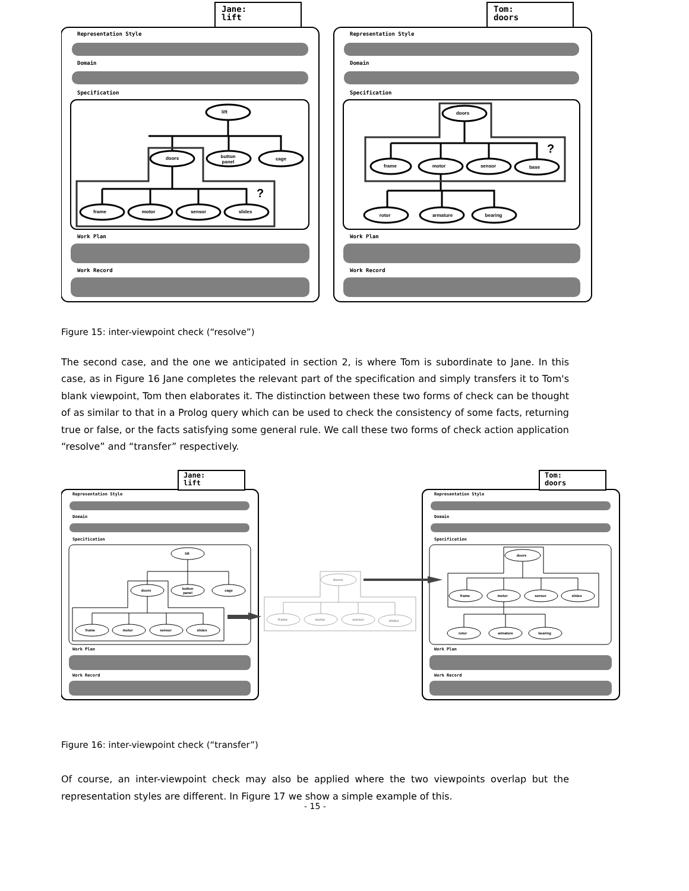Jane:
lift
Representation Style
Domain
Specification
Work Plan
Work Record
Tom:
doors
Representation Style
Domain
Specification
Work Plan
Work Record
lift
doors
button
panel
cage
frame
motor
sensor
slides
doors
frame
motor
sensor
base
rotor
armature
bearing
?
?
Figure 15: inter-viewpoint check (“resolve”)
The second case, and the one we anticipated in section 2, is where Tom is subordinate to Jane. In this case, as in Figure 16 Jane completes the relevant part of the specification and simply transfers it to Tom's blank viewpoint, Tom then elaborates it. The distinction between these two forms of check can be thought of as similar to that in a Prolog query which can be used to check the consistency of some facts, returning true or false, or the facts satisfying some general rule. We call these two forms of check action application “resolve” and “transfer” respectively.
Jane:
lift
Representation Style
Domain
Specification
Work Plan
Work Record
Tom:
doors
Representation Style
Domain
Specification
Work Plan
Work Record
lift
doors
button
panel
cage
frame
motor
sensor
slides
doors
frame
motor
sensor
slides
rotor
armature
bearing
doors
frame
motor
sensor
slides
Figure 16: inter-viewpoint check (“transfer”)
Of course, an inter-viewpoint check may also be applied where the two viewpoints overlap but the representation styles are different. In Figure 17 we show a simple example of this.
- 15 -